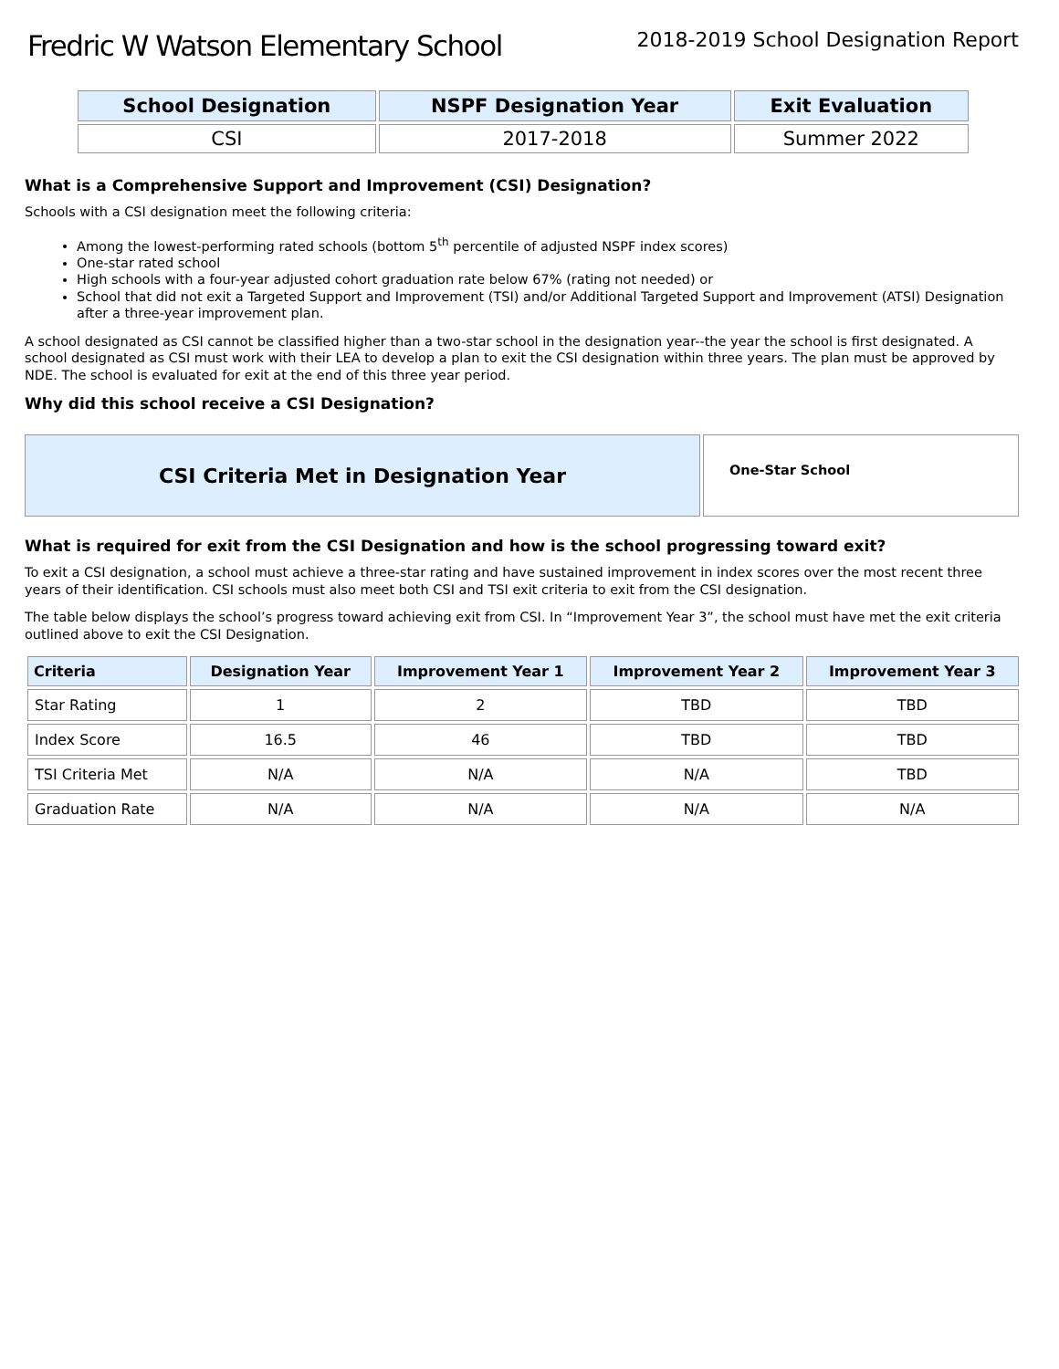Fredric W Watson Elementary School
2018-2019 School Designation Report
| School Designation | NSPF Designation Year | Exit Evaluation |
| --- | --- | --- |
| CSI | 2017-2018 | Summer 2022 |
What is a Comprehensive Support and Improvement (CSI) Designation?
Schools with a CSI designation meet the following criteria:
Among the lowest-performing rated schools (bottom 5<sup>th</sup> percentile of adjusted NSPF index scores)
One-star rated school
High schools with a four-year adjusted cohort graduation rate below 67% (rating not needed) or
School that did not exit a Targeted Support and Improvement (TSI) and/or Additional Targeted Support and Improvement (ATSI) Designation after a three-year improvement plan.
A school designated as CSI cannot be classified higher than a two-star school in the designation year--the year the school is first designated. A school designated as CSI must work with their LEA to develop a plan to exit the CSI designation within three years. The plan must be approved by NDE. The school is evaluated for exit at the end of this three year period.
Why did this school receive a CSI Designation?
CSI Criteria Met in Designation Year
One-Star School
What is required for exit from the CSI Designation and how is the school progressing toward exit?
To exit a CSI designation, a school must achieve a three-star rating and have sustained improvement in index scores over the most recent three years of their identification. CSI schools must also meet both CSI and TSI exit criteria to exit from the CSI designation.
The table below displays the school’s progress toward achieving exit from CSI. In “Improvement Year 3”, the school must have met the exit criteria outlined above to exit the CSI Designation.
| Criteria | Designation Year | Improvement Year 1 | Improvement Year 2 | Improvement Year 3 |
| --- | --- | --- | --- | --- |
| Star Rating | 1 | 2 | TBD | TBD |
| Index Score | 16.5 | 46 | TBD | TBD |
| TSI Criteria Met | N/A | N/A | N/A | TBD |
| Graduation Rate | N/A | N/A | N/A | N/A |